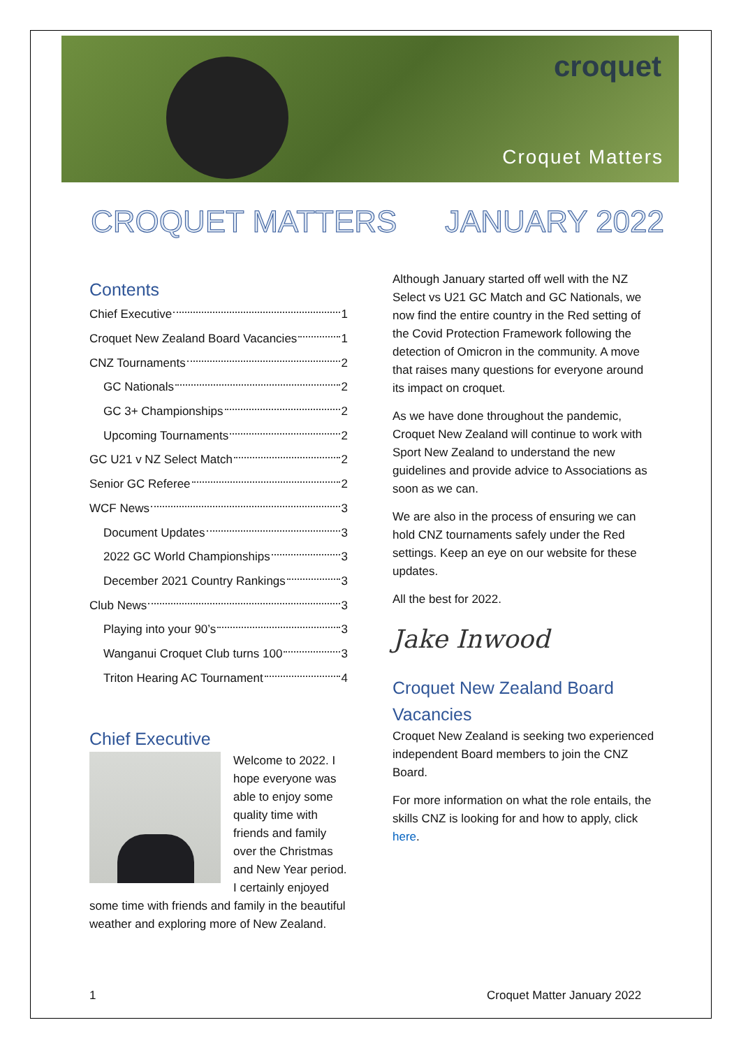croquet
Croquet Matters
CROQUET MATTERS JANUARY 2022
Contents
Chief Executive 1
Croquet New Zealand Board Vacancies 1
CNZ Tournaments 2
GC Nationals 2
GC 3+ Championships 2
Upcoming Tournaments 2
GC U21 v NZ Select Match 2
Senior GC Referee 2
WCF News 3
Document Updates 3
2022 GC World Championships 3
December 2021 Country Rankings 3
Club News 3
Playing into your 90’s 3
Wanganui Croquet Club turns 100 3
Triton Hearing AC Tournament 4
Chief Executive
Welcome to 2022. I hope everyone was able to enjoy some quality time with friends and family over the Christmas and New Year period. I certainly enjoyed some time with friends and family in the beautiful weather and exploring more of New Zealand.
Although January started off well with the NZ Select vs U21 GC Match and GC Nationals, we now find the entire country in the Red setting of the Covid Protection Framework following the detection of Omicron in the community. A move that raises many questions for everyone around its impact on croquet.
As we have done throughout the pandemic, Croquet New Zealand will continue to work with Sport New Zealand to understand the new guidelines and provide advice to Associations as soon as we can.
We are also in the process of ensuring we can hold CNZ tournaments safely under the Red settings. Keep an eye on our website for these updates.
All the best for 2022.
Jake Inwood
Croquet New Zealand Board Vacancies
Croquet New Zealand is seeking two experienced independent Board members to join the CNZ Board.
For more information on what the role entails, the skills CNZ is looking for and how to apply, click here.
1 Croquet Matter January 2022